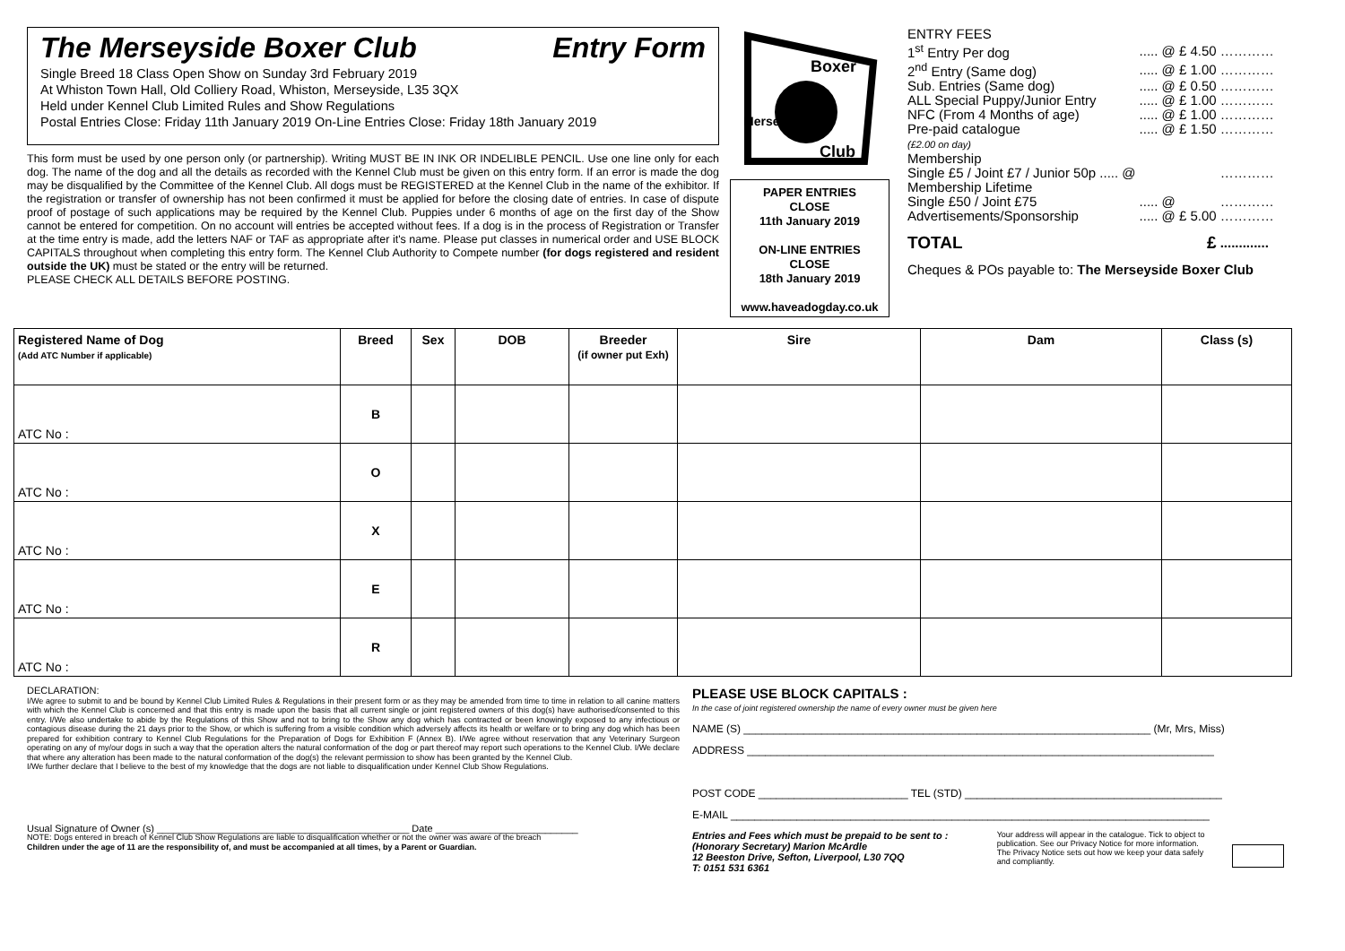The Merseyside Boxer Club Entry Form
Single Breed 18 Class Open Show on Sunday 3rd February 2019
At Whiston Town Hall, Old Colliery Road, Whiston, Merseyside, L35 3QX
Held under Kennel Club Limited Rules and Show Regulations
Postal Entries Close: Friday 11th January 2019 On-Line Entries Close: Friday 18th January 2019
This form must be used by one person only (or partnership). Writing MUST BE IN INK OR INDELIBLE PENCIL. Use one line only for each dog. The name of the dog and all the details as recorded with the Kennel Club must be given on this entry form. If an error is made the dog may be disqualified by the Committee of the Kennel Club. All dogs must be REGISTERED at the Kennel Club in the name of the exhibitor. If the registration or transfer of ownership has not been confirmed it must be applied for before the closing date of entries. In case of dispute proof of postage of such applications may be required by the Kennel Club. Puppies under 6 months of age on the first day of the Show cannot be entered for competition. On no account will entries be accepted without fees. If a dog is in the process of Registration or Transfer at the time entry is made, add the letters NAF or TAF as appropriate after it's name. Please put classes in numerical order and USE BLOCK CAPITALS throughout when completing this entry form. The Kennel Club Authority to Compete number (for dogs registered and resident outside the UK) must be stated or the entry will be returned.
PLEASE CHECK ALL DETAILS BEFORE POSTING.
Boxer
Merseyside
Club
PAPER ENTRIES
CLOSE
11th January 2019
ON-LINE ENTRIES
CLOSE
18th January 2019
www.haveadogday.co.uk
ENTRY FEES
| 1<sup>st</sup> Entry Per dog | ..... @ £ 4.50 | ………… |
| 2<sup>nd</sup> Entry (Same dog) | ..... @ £ 1.00 | ………… |
| Sub. Entries (Same dog) | ..... @ £ 0.50 | ………… |
| ALL Special Puppy/Junior Entry | ..... @ £ 1.00 | ………… |
| NFC (From 4 Months of age) | ..... @ £ 1.00 | ………… |
| Pre-paid catalogue | ..... @ £ 1.50 | ………… |
| (£2.00 on day) Membership | | |
| Single £5 / Joint £7 / Junior 50p ..... @ | | ………… |
| Membership Lifetime | | |
| Single £50 / Joint £75 | ..... @ | ………… |
| Advertisements/Sponsorship | ..... @ £ 5.00 | ………… |
| TOTAL | £ | ............. |
Cheques & POs payable to: The Merseyside Boxer Club
| Registered Name of Dog (Add ATC Number if applicable) | Breed | Sex | DOB | Breeder (if owner put Exh) | Sire | Dam | Class (s) |
| --- | --- | --- | --- | --- | --- | --- | --- |
| ATC No : | B | | | | | | |
| ATC No : | O | | | | | | |
| ATC No : | X | | | | | | |
| ATC No : | E | | | | | | |
| ATC No : | R | | | | | | |
DECLARATION:
I/We agree to submit to and be bound by Kennel Club Limited Rules & Regulations in their present form or as they may be amended from time to time in relation to all canine matters with which the Kennel Club is concerned and that this entry is made upon the basis that all current single or joint registered owners of this dog(s) have authorised/consented to this entry. I/We also undertake to abide by the Regulations of this Show and not to bring to the Show any dog which has contracted or been knowingly exposed to any infectious or contagious disease during the 21 days prior to the Show, or which is suffering from a visible condition which adversely affects its health or welfare or to bring any dog which has been prepared for exhibition contrary to Kennel Club Regulations for the Preparation of Dogs for Exhibition F (Annex B). I/We agree without reservation that any Veterinary Surgeon operating on any of my/our dogs in such a way that the operation alters the natural conformation of the dog or part thereof may report such operations to the Kennel Club. I/We declare that where any alteration has been made to the natural conformation of the dog(s) the relevant permission to show has been granted by the Kennel Club.
I/We further declare that I believe to the best of my knowledge that the dogs are not liable to disqualification under Kennel Club Show Regulations.
Usual Signature of Owner (s) ______________________________________________ Date __________________________
NOTE: Dogs entered in breach of Kennel Club Show Regulations are liable to disqualification whether or not the owner was aware of the breach
Children under the age of 11 are the responsibility of, and must be accompanied at all times, by a Parent or Guardian.
PLEASE USE BLOCK CAPITALS :
In the case of joint registered ownership the name of every owner must be given here
NAME (S) ____________________________________________________________________ (Mr, Mrs, Miss)
ADDRESS ______________________________________________________________________________
POST CODE _________________________ TEL (STD) ___________________________________________
E-MAIL ________________________________________________________________________________
Entries and Fees which must be prepaid to be sent to :
(Honorary Secretary) Marion McArdle
12 Beeston Drive, Sefton, Liverpool, L30 7QQ
T: 0151 531 6361
Your address will appear in the catalogue. Tick to object to publication. See our Privacy Notice for more information. The Privacy Notice sets out how we keep your data safely and compliantly.